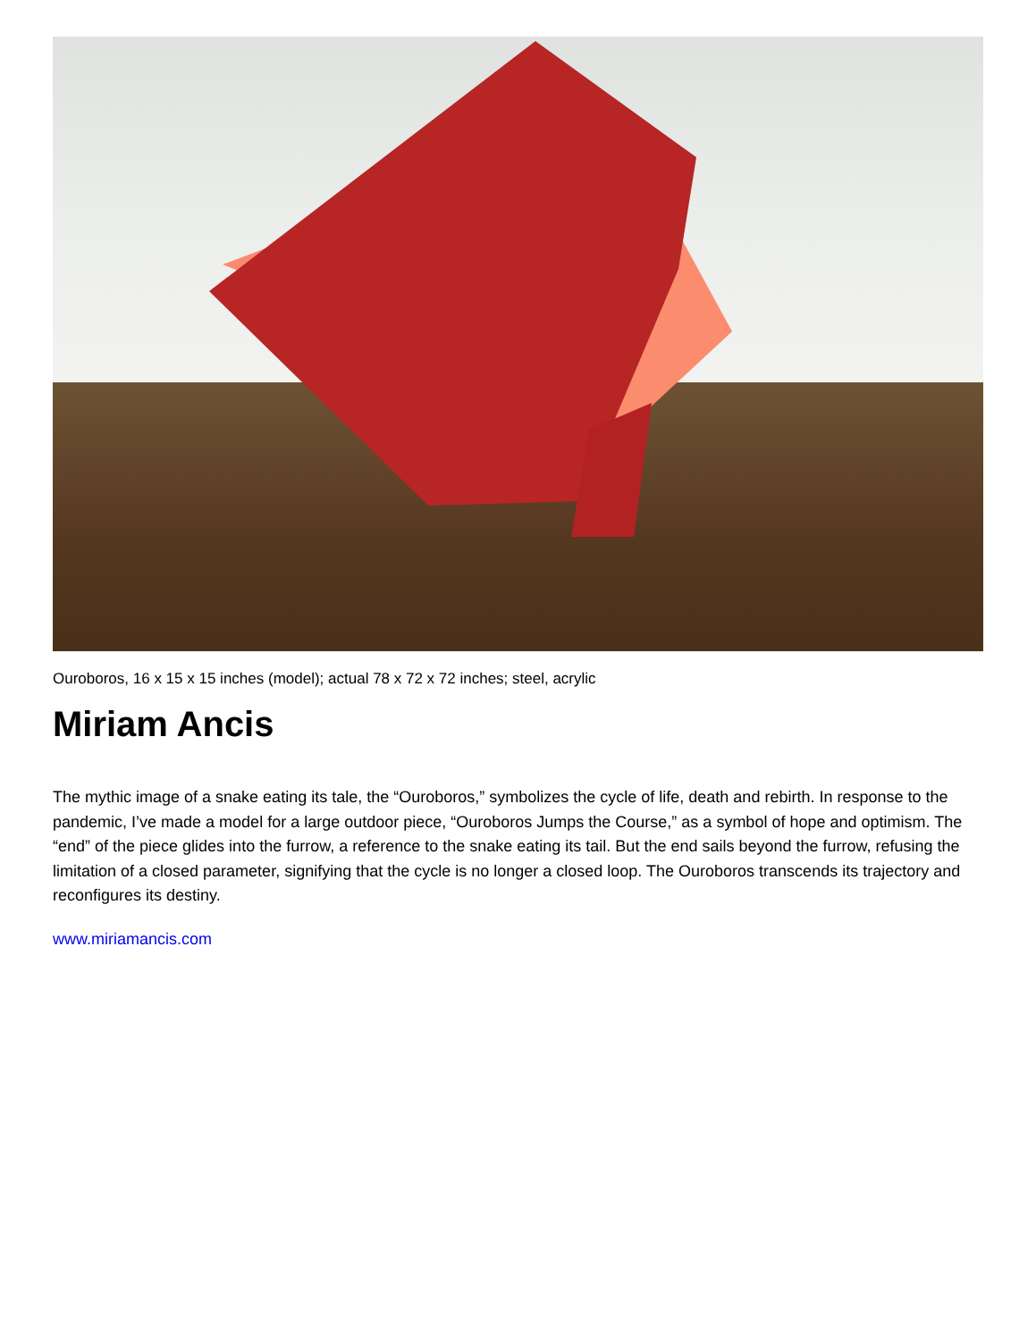Ouroboros, 16 x 15 x 15 inches (model); actual 78 x 72 x 72 inches; steel, acrylic
Miriam Ancis
The mythic image of a snake eating its tale, the “Ouroboros,” symbolizes the cycle of life, death and rebirth. In response to the pandemic, I’ve made a model for a large outdoor piece, “Ouroboros Jumps the Course,” as a symbol of hope and optimism. The “end” of the piece glides into the furrow, a reference to the snake eating its tail. But the end sails beyond the furrow, refusing the limitation of a closed parameter, signifying that the cycle is no longer a closed loop. The Ouroboros transcends its trajectory and reconfigures its destiny.
www.miriamancis.com